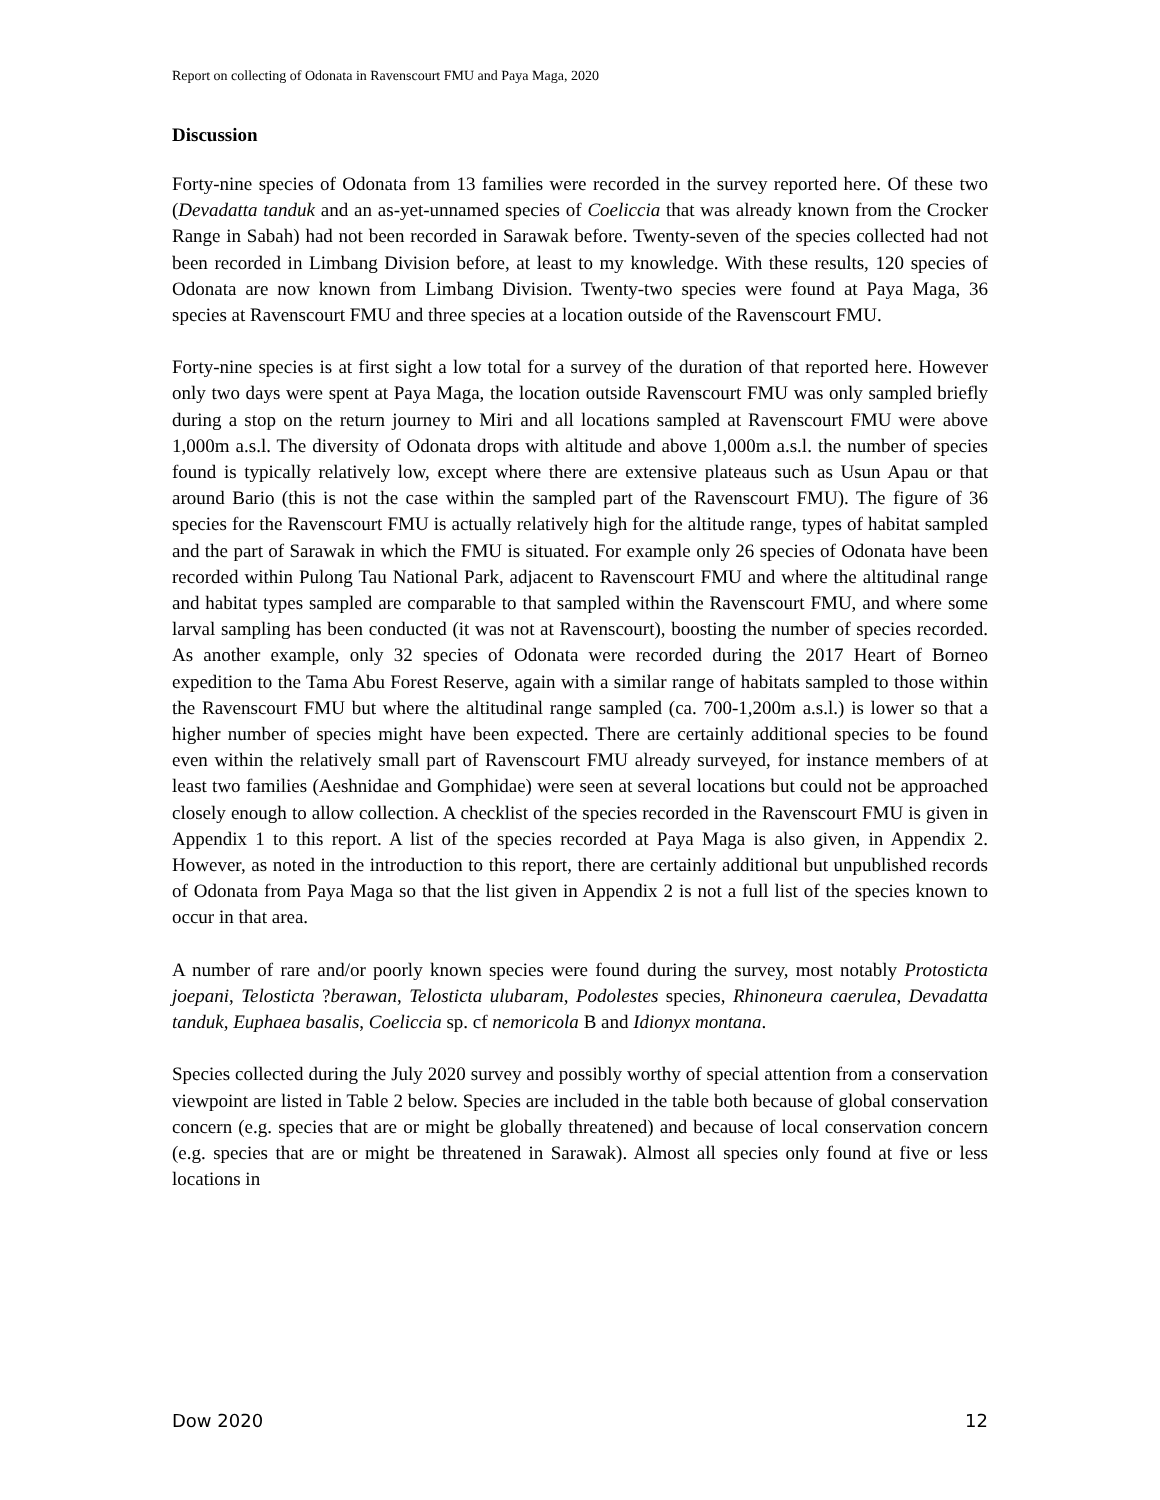Report on collecting of Odonata in Ravenscourt FMU and Paya Maga, 2020
Discussion
Forty-nine species of Odonata from 13 families were recorded in the survey reported here. Of these two (Devadatta tanduk and an as-yet-unnamed species of Coeliccia that was already known from the Crocker Range in Sabah) had not been recorded in Sarawak before. Twenty-seven of the species collected had not been recorded in Limbang Division before, at least to my knowledge. With these results, 120 species of Odonata are now known from Limbang Division. Twenty-two species were found at Paya Maga, 36 species at Ravenscourt FMU and three species at a location outside of the Ravenscourt FMU.
Forty-nine species is at first sight a low total for a survey of the duration of that reported here. However only two days were spent at Paya Maga, the location outside Ravenscourt FMU was only sampled briefly during a stop on the return journey to Miri and all locations sampled at Ravenscourt FMU were above 1,000m a.s.l. The diversity of Odonata drops with altitude and above 1,000m a.s.l. the number of species found is typically relatively low, except where there are extensive plateaus such as Usun Apau or that around Bario (this is not the case within the sampled part of the Ravenscourt FMU). The figure of 36 species for the Ravenscourt FMU is actually relatively high for the altitude range, types of habitat sampled and the part of Sarawak in which the FMU is situated. For example only 26 species of Odonata have been recorded within Pulong Tau National Park, adjacent to Ravenscourt FMU and where the altitudinal range and habitat types sampled are comparable to that sampled within the Ravenscourt FMU, and where some larval sampling has been conducted (it was not at Ravenscourt), boosting the number of species recorded. As another example, only 32 species of Odonata were recorded during the 2017 Heart of Borneo expedition to the Tama Abu Forest Reserve, again with a similar range of habitats sampled to those within the Ravenscourt FMU but where the altitudinal range sampled (ca. 700-1,200m a.s.l.) is lower so that a higher number of species might have been expected. There are certainly additional species to be found even within the relatively small part of Ravenscourt FMU already surveyed, for instance members of at least two families (Aeshnidae and Gomphidae) were seen at several locations but could not be approached closely enough to allow collection. A checklist of the species recorded in the Ravenscourt FMU is given in Appendix 1 to this report. A list of the species recorded at Paya Maga is also given, in Appendix 2. However, as noted in the introduction to this report, there are certainly additional but unpublished records of Odonata from Paya Maga so that the list given in Appendix 2 is not a full list of the species known to occur in that area.
A number of rare and/or poorly known species were found during the survey, most notably Protosticta joepani, Telosticta ?berawan, Telosticta ulubaram, Podolestes species, Rhinoneura caerulea, Devadatta tanduk, Euphaea basalis, Coeliccia sp. cf nemoricola B and Idionyx montana.
Species collected during the July 2020 survey and possibly worthy of special attention from a conservation viewpoint are listed in Table 2 below. Species are included in the table both because of global conservation concern (e.g. species that are or might be globally threatened) and because of local conservation concern (e.g. species that are or might be threatened in Sarawak). Almost all species only found at five or less locations in
Dow 2020 12